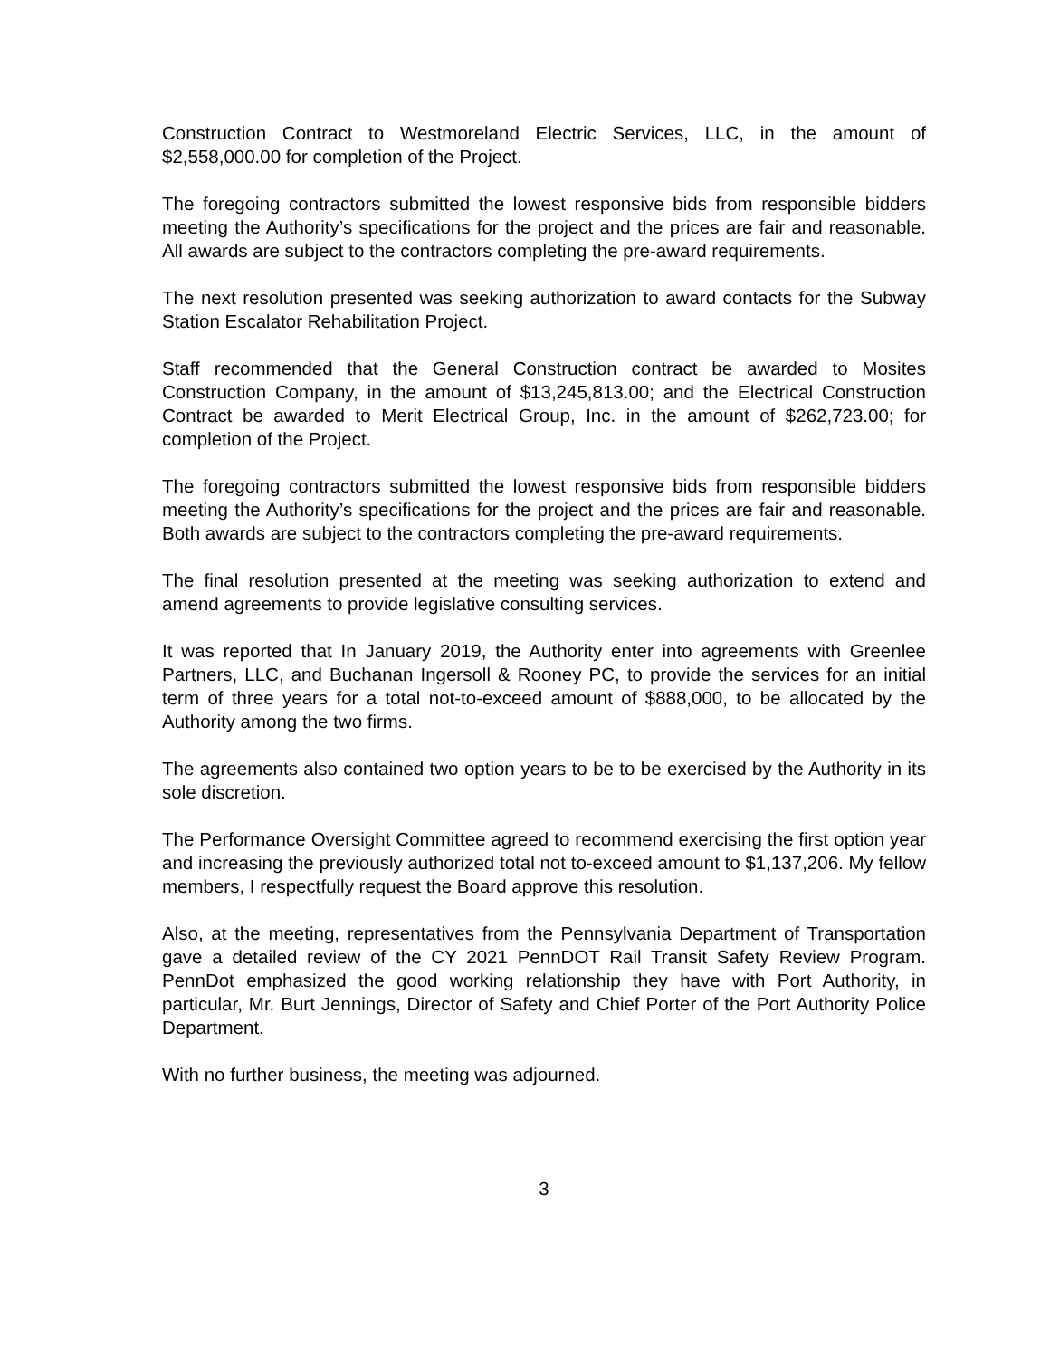Construction Contract to Westmoreland Electric Services, LLC, in the amount of $2,558,000.00 for completion of the Project.
The foregoing contractors submitted the lowest responsive bids from responsible bidders meeting the Authority’s specifications for the project and the prices are fair and reasonable. All awards are subject to the contractors completing the pre-award requirements.
The next resolution presented was seeking authorization to award contacts for the Subway Station Escalator Rehabilitation Project.
Staff recommended that the General Construction contract be awarded to Mosites Construction Company, in the amount of $13,245,813.00; and the Electrical Construction Contract be awarded to Merit Electrical Group, Inc. in the amount of $262,723.00; for completion of the Project.
The foregoing contractors submitted the lowest responsive bids from responsible bidders meeting the Authority’s specifications for the project and the prices are fair and reasonable. Both awards are subject to the contractors completing the pre-award requirements.
The final resolution presented at the meeting was seeking authorization to extend and amend agreements to provide legislative consulting services.
It was reported that In January 2019, the Authority enter into agreements with Greenlee Partners, LLC, and Buchanan Ingersoll & Rooney PC, to provide the services for an initial term of three years for a total not-to-exceed amount of $888,000, to be allocated by the Authority among the two firms.
The agreements also contained two option years to be to be exercised by the Authority in its sole discretion.
The Performance Oversight Committee agreed to recommend exercising the first option year and increasing the previously authorized total not to-exceed amount to $1,137,206. My fellow members, I respectfully request the Board approve this resolution.
Also, at the meeting, representatives from the Pennsylvania Department of Transportation gave a detailed review of the CY 2021 PennDOT Rail Transit Safety Review Program. PennDot emphasized the good working relationship they have with Port Authority, in particular, Mr. Burt Jennings, Director of Safety and Chief Porter of the Port Authority Police Department.
With no further business, the meeting was adjourned.
3